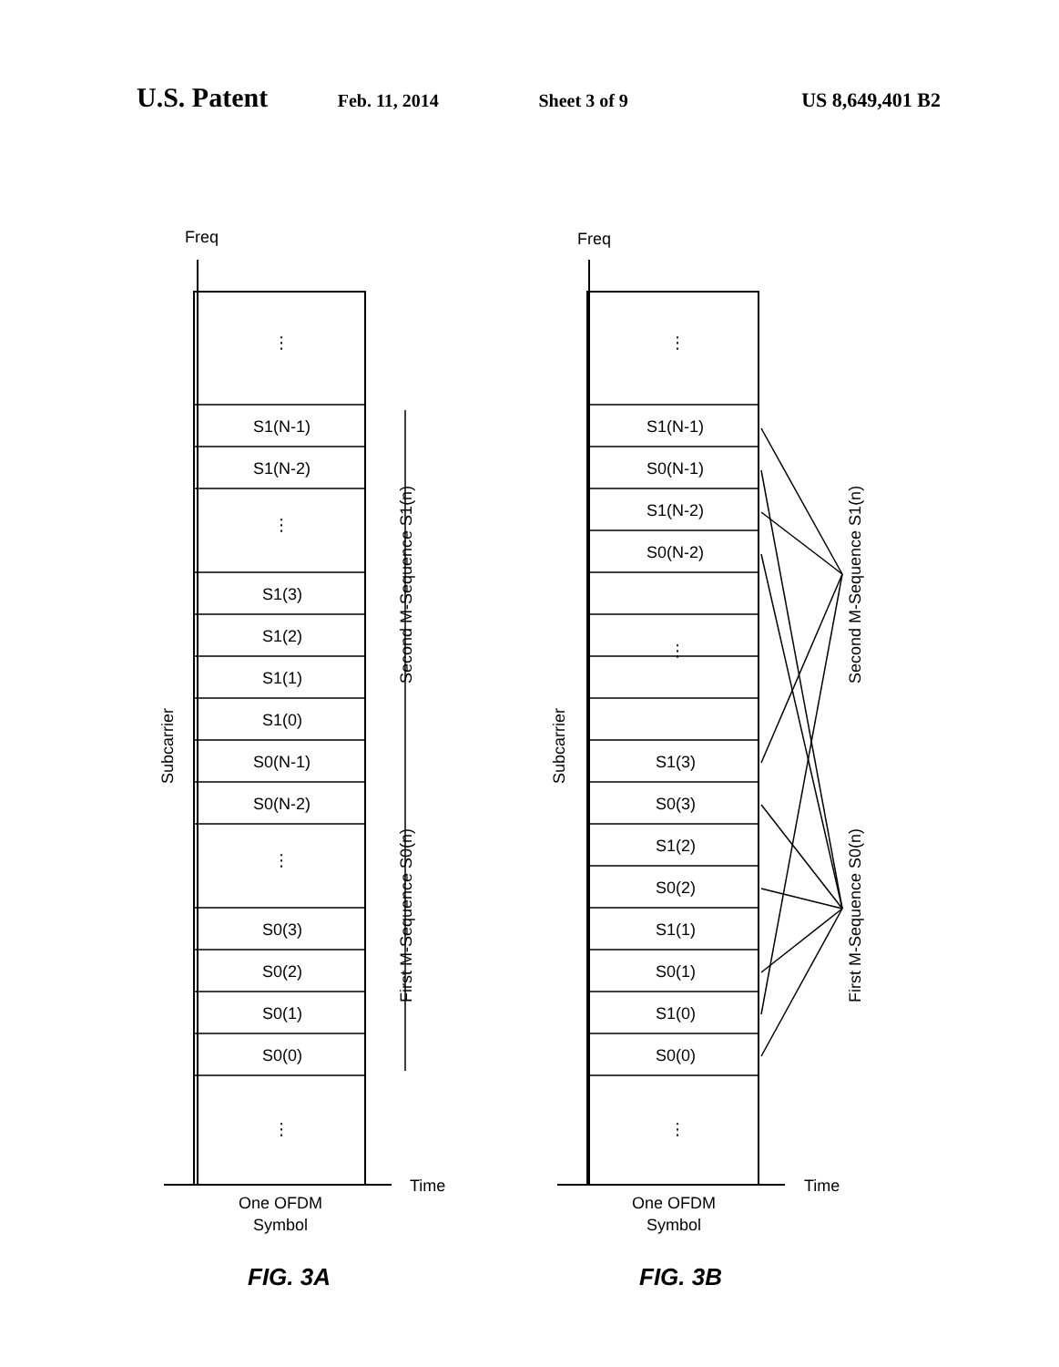U.S. Patent
Feb. 11, 2014 Sheet 3 of 9 US 8,649,401 B2
Freq
Freq
Time
Time
One OFDM
Symbol
One OFDM
Symbol
Subcarrier
Subcarrier
Second M-Sequence S1(n)
First M-Sequence S0(n)
Second M-Sequence S1(n)
First M-Sequence S0(n)
S1(N-1)
S1(N-2)
⋮
⋮
S1(3)
S1(2)
S1(1)
S1(0)
S0(N-1)
S0(N-2)
⋮
S0(3)
S0(2)
S0(1)
S0(0)
⋮
⋮
S1(N-1)
S0(N-1)
S1(N-2)
S0(N-2)
⋮
S1(3)
S0(3)
S1(2)
S0(2)
S1(1)
S0(1)
S1(0)
S0(0)
⋮
FIG. 3A
FIG. 3B